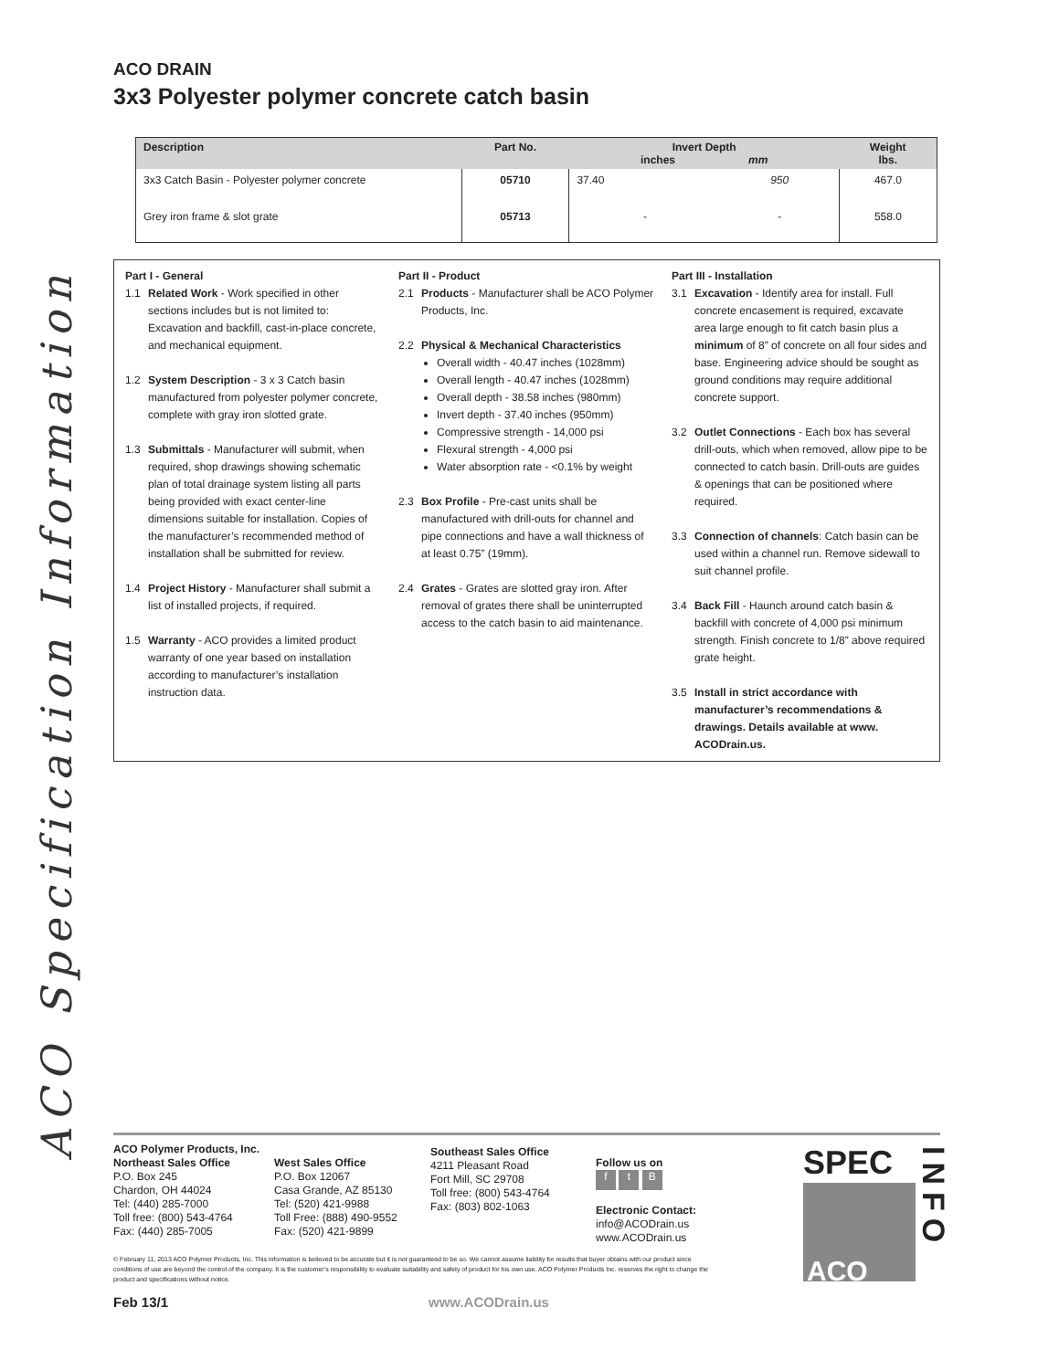ACO Specification Information
ACO DRAIN
3x3 Polyester polymer concrete catch basin
| Description | Part No. | Invert Depth inches mm | | Weight lbs. |
| --- | --- | --- | --- | --- |
| 3x3 Catch Basin - Polyester polymer concrete | 05710 | 37.40 | 950 | 467.0 |
| Grey iron frame & slot grate | 05713 | - | - | 558.0 |
Part I - General
1.1 Related Work - Work specified in other sections includes but is not limited to: Excavation and backfill, cast-in-place concrete, and mechanical equipment.
1.2 System Description - 3 x 3 Catch basin manufactured from polyester polymer concrete, complete with gray iron slotted grate.
1.3 Submittals - Manufacturer will submit, when required, shop drawings showing schematic plan of total drainage system listing all parts being provided with exact center-line dimensions suitable for installation. Copies of the manufacturer’s recommended method of installation shall be submitted for review.
1.4 Project History - Manufacturer shall submit a list of installed projects, if required.
1.5 Warranty - ACO provides a limited product warranty of one year based on installation according to manufacturer’s installation instruction data.
Part II - Product
2.1 Products - Manufacturer shall be ACO Polymer Products, Inc.
2.2 Physical & Mechanical Characteristics
Overall width - 40.47 inches (1028mm)
Overall length - 40.47 inches (1028mm)
Overall depth - 38.58 inches (980mm)
Invert depth - 37.40 inches (950mm)
Compressive strength - 14,000 psi
Flexural strength - 4,000 psi
Water absorption rate - <0.1% by weight
2.3 Box Profile - Pre-cast units shall be manufactured with drill-outs for channel and pipe connections and have a wall thickness of at least 0.75” (19mm).
2.4 Grates - Grates are slotted gray iron. After removal of grates there shall be uninterrupted access to the catch basin to aid maintenance.
Part III - Installation
3.1 Excavation - Identify area for install. Full concrete encasement is required, excavate area large enough to fit catch basin plus a minimum of 8” of concrete on all four sides and base. Engineering advice should be sought as ground conditions may require additional concrete support.
3.2 Outlet Connections - Each box has several drill-outs, which when removed, allow pipe to be connected to catch basin. Drill-outs are guides & openings that can be positioned where required.
3.3 Connection of channels: Catch basin can be used within a channel run. Remove sidewall to suit channel profile.
3.4 Back Fill - Haunch around catch basin & backfill with concrete of 4,000 psi minimum strength. Finish concrete to 1/8” above required grate height.
3.5 Install in strict accordance with manufacturer’s recommendations & drawings. Details available at www. ACODrain.us.
ACO Polymer Products, Inc.
Northeast Sales Office
P.O. Box 245
Chardon, OH 44024
Tel: (440) 285-7000
Toll free: (800) 543-4764
Fax: (440) 285-7005
West Sales Office
P.O. Box 12067
Casa Grande, AZ 85130
Tel: (520) 421-9988
Toll Free: (888) 490-9552
Fax: (520) 421-9899
Southeast Sales Office
4211 Pleasant Road
Fort Mill, SC 29708
Toll free: (800) 543-4764
Fax: (803) 802-1063
Follow us on
f t B
Electronic Contact:
info@ACODrain.us
www.ACODrain.us
SPEC
ACO
INFO
© February 11, 2013 ACO Polymer Products, Inc. This information is believed to be accurate but it is not guaranteed to be so. We cannot assume liability for results that buyer obtains with our product since conditions of use are beyond the control of the company. It is the customer’s responsibility to evaluate suitability and safety of product for his own use. ACO Polymer Products Inc. reserves the right to change the product and specifications without notice.
Feb 13/1 www.ACODrain.us